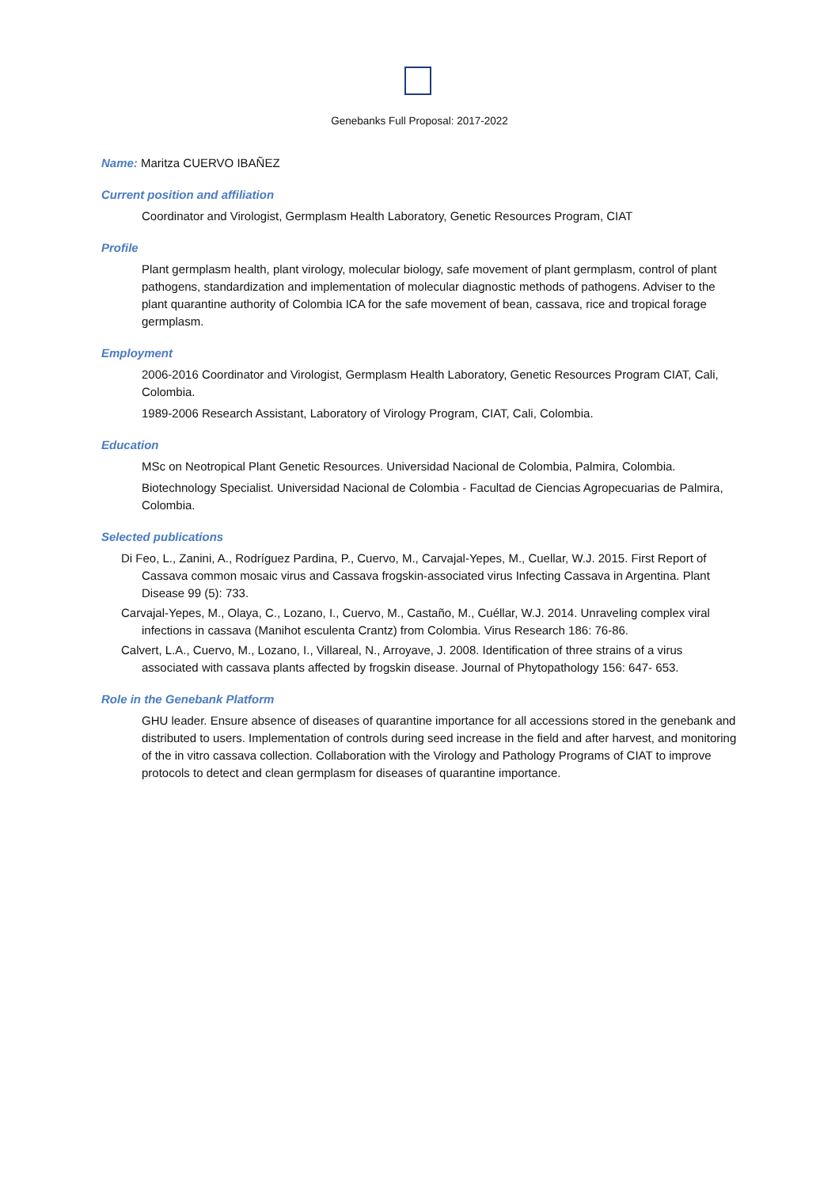Genebanks Full Proposal: 2017-2022
Name: Maritza CUERVO IBAÑEZ
Current position and affiliation
Coordinator and Virologist, Germplasm Health Laboratory, Genetic Resources Program, CIAT
Profile
Plant germplasm health, plant virology, molecular biology, safe movement of plant germplasm, control of plant pathogens, standardization and implementation of molecular diagnostic methods of pathogens. Adviser to the plant quarantine authority of Colombia ICA for the safe movement of bean, cassava, rice and tropical forage germplasm.
Employment
2006-2016 Coordinator and Virologist, Germplasm Health Laboratory, Genetic Resources Program CIAT, Cali, Colombia.
1989-2006 Research Assistant, Laboratory of Virology Program, CIAT, Cali, Colombia.
Education
MSc on Neotropical Plant Genetic Resources. Universidad Nacional de Colombia, Palmira, Colombia.
Biotechnology Specialist. Universidad Nacional de Colombia - Facultad de Ciencias Agropecuarias de Palmira, Colombia.
Selected publications
Di Feo, L., Zanini, A., Rodríguez Pardina, P., Cuervo, M., Carvajal-Yepes, M., Cuellar, W.J. 2015. First Report of Cassava common mosaic virus and Cassava frogskin-associated virus Infecting Cassava in Argentina. Plant Disease 99 (5): 733.
Carvajal-Yepes, M., Olaya, C., Lozano, I., Cuervo, M., Castaño, M., Cuéllar, W.J. 2014. Unraveling complex viral infections in cassava (Manihot esculenta Crantz) from Colombia. Virus Research 186: 76-86.
Calvert, L.A., Cuervo, M., Lozano, I., Villareal, N., Arroyave, J. 2008. Identification of three strains of a virus associated with cassava plants affected by frogskin disease. Journal of Phytopathology 156: 647- 653.
Role in the Genebank Platform
GHU leader. Ensure absence of diseases of quarantine importance for all accessions stored in the genebank and distributed to users. Implementation of controls during seed increase in the field and after harvest, and monitoring of the in vitro cassava collection. Collaboration with the Virology and Pathology Programs of CIAT to improve protocols to detect and clean germplasm for diseases of quarantine importance.